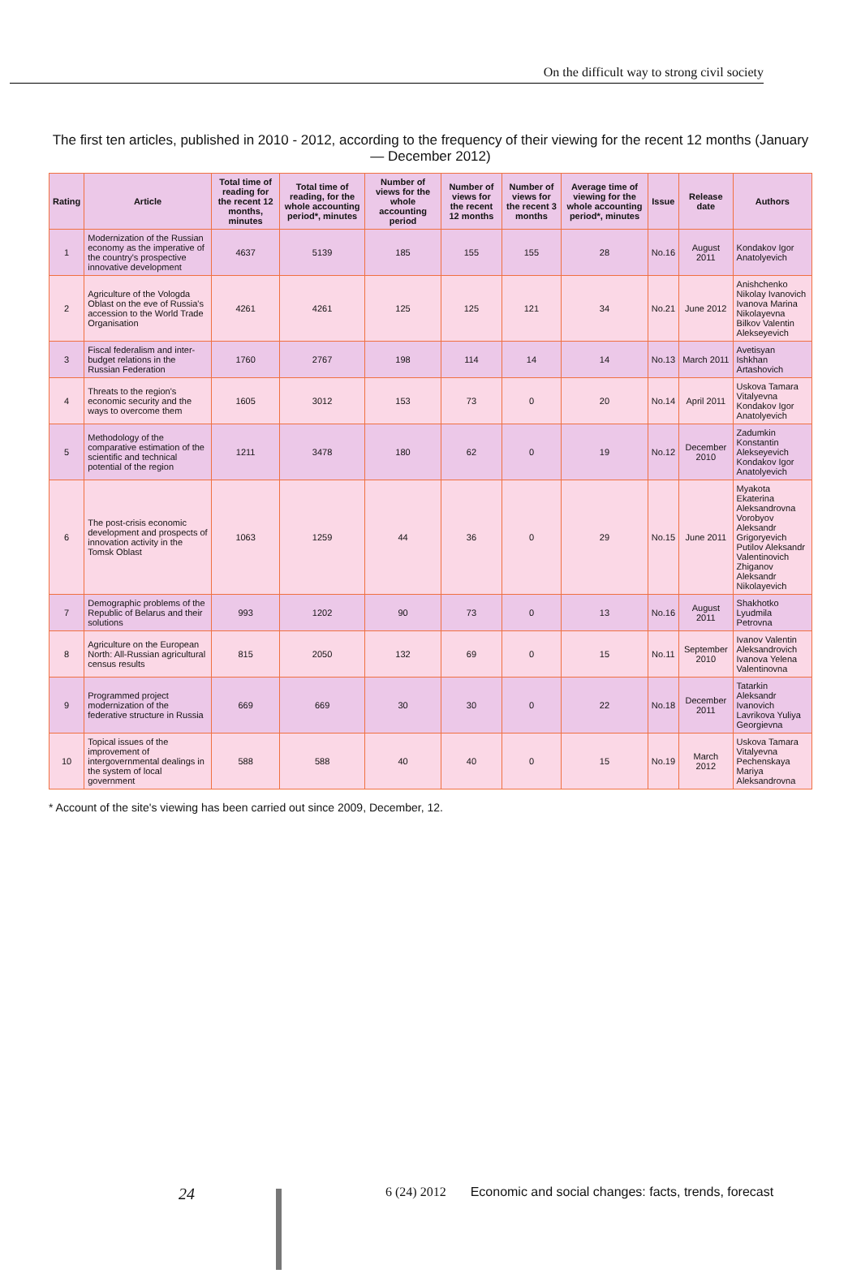On the difficult way to strong civil society
The first ten articles, published in 2010 - 2012, according to the frequency of their viewing for the recent 12 months (January — December 2012)
| Rating | Article | Total time of reading for the recent 12 months, minutes | Total time of reading, for the whole accounting period*, minutes | Number of views for the whole accounting period | Number of views for the recent 12 months | Number of views for the recent 3 months | Average time of viewing for the whole accounting period*, minutes | Issue | Release date | Authors |
| --- | --- | --- | --- | --- | --- | --- | --- | --- | --- | --- |
| 1 | Modernization of the Russian economy as the imperative of the country's prospective innovative development | 4637 | 5139 | 185 | 155 | 155 | 28 | No.16 | August 2011 | Kondakov Igor Anatolyevich |
| 2 | Agriculture of the Vologda Oblast on the eve of Russia's accession to the World Trade Organisation | 4261 | 4261 | 125 | 125 | 121 | 34 | No.21 | June 2012 | Anishchenko Nikolay Ivanovich Ivanova Marina Nikolayevna Bilkov Valentin Alekseyevich |
| 3 | Fiscal federalism and inter-budget relations in the Russian Federation | 1760 | 2767 | 198 | 114 | 14 | 14 | No.13 | March 2011 | Avetisyan Ishkhan Artashovich |
| 4 | Threats to the region's economic security and the ways to overcome them | 1605 | 3012 | 153 | 73 | 0 | 20 | No.14 | April 2011 | Uskova Tamara Vitalyevna Kondakov Igor Anatolyevich |
| 5 | Methodology of the comparative estimation of the scientific and technical potential of the region | 1211 | 3478 | 180 | 62 | 0 | 19 | No.12 | December 2010 | Zadumkin Konstantin Alekseyevich Kondakov Igor Anatolyevich |
| 6 | The post-crisis economic development and prospects of innovation activity in the Tomsk Oblast | 1063 | 1259 | 44 | 36 | 0 | 29 | No.15 | June 2011 | Myakota Ekaterina Aleksandrovna Vorobyov Aleksandr Grigoryevich Putilov Aleksandr Valentinovich Zhiganov Aleksandr Nikolayevich |
| 7 | Demographic problems of the Republic of Belarus and their solutions | 993 | 1202 | 90 | 73 | 0 | 13 | No.16 | August 2011 | Shakhotko Lyudmila Petrovna |
| 8 | Agriculture on the European North: All-Russian agricultural census results | 815 | 2050 | 132 | 69 | 0 | 15 | No.11 | September 2010 | Ivanov Valentin Aleksandrovich Ivanova Yelena Valentinovna |
| 9 | Programmed project modernization of the federative structure in Russia | 669 | 669 | 30 | 30 | 0 | 22 | No.18 | December 2011 | Tatarkin Aleksandr Ivanovich Lavrikova Yuliya Georgievna |
| 10 | Topical issues of the improvement of intergovernmental dealings in the system of local government | 588 | 588 | 40 | 40 | 0 | 15 | No.19 | March 2012 | Uskova Tamara Vitalyevna Pechenskaya Mariya Aleksandrovna |
* Account of the site's viewing has been carried out since 2009, December, 12.
24 6 (24) 2012 Economic and social changes: facts, trends, forecast